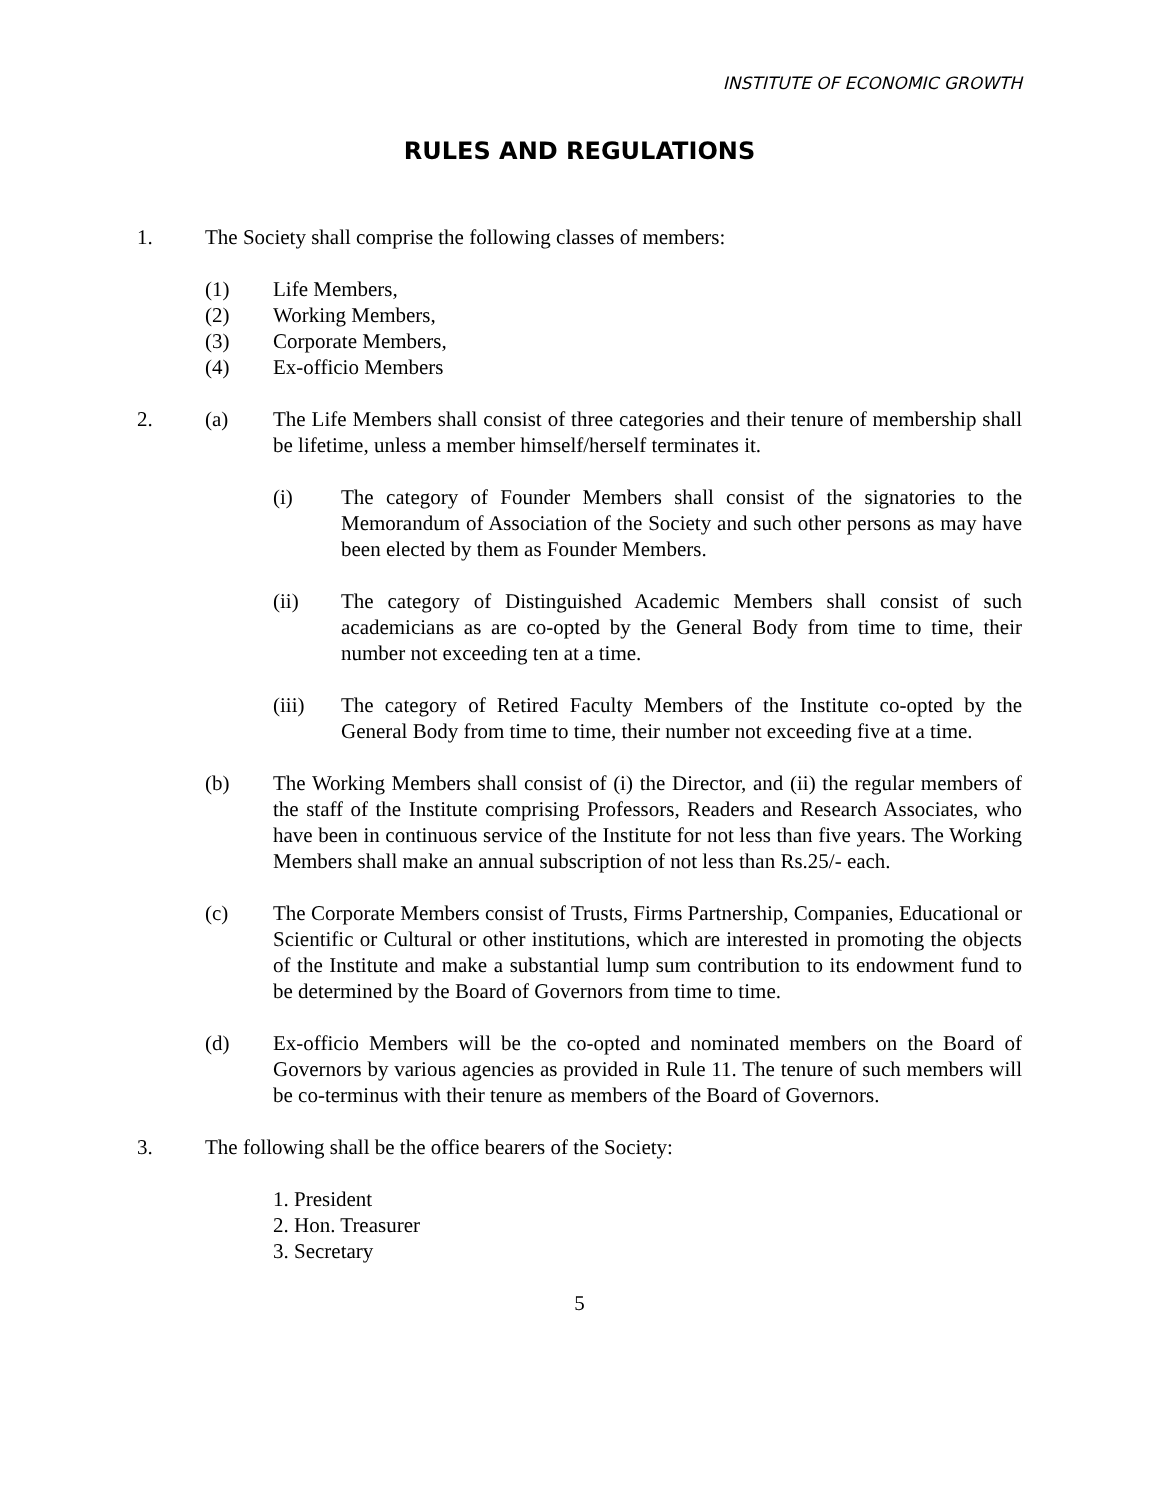INSTITUTE OF ECONOMIC GROWTH
RULES AND REGULATIONS
1. The Society shall comprise the following classes of members:
(1) Life Members,
(2) Working Members,
(3) Corporate Members,
(4) Ex-officio Members
2. (a) The Life Members shall consist of three categories and their tenure of membership shall be lifetime, unless a member himself/herself terminates it.
(i) The category of Founder Members shall consist of the signatories to the Memorandum of Association of the Society and such other persons as may have been elected by them as Founder Members.
(ii) The category of Distinguished Academic Members shall consist of such academicians as are co-opted by the General Body from time to time, their number not exceeding ten at a time.
(iii) The category of Retired Faculty Members of the Institute co-opted by the General Body from time to time, their number not exceeding five at a time.
(b) The Working Members shall consist of (i) the Director, and (ii) the regular members of the staff of the Institute comprising Professors, Readers and Research Associates, who have been in continuous service of the Institute for not less than five years. The Working Members shall make an annual subscription of not less than Rs.25/- each.
(c) The Corporate Members consist of Trusts, Firms Partnership, Companies, Educational or Scientific or Cultural or other institutions, which are interested in promoting the objects of the Institute and make a substantial lump sum contribution to its endowment fund to be determined by the Board of Governors from time to time.
(d) Ex-officio Members will be the co-opted and nominated members on the Board of Governors by various agencies as provided in Rule 11. The tenure of such members will be co-terminus with their tenure as members of the Board of Governors.
3. The following shall be the office bearers of the Society:
1. President
2. Hon. Treasurer
3. Secretary
5